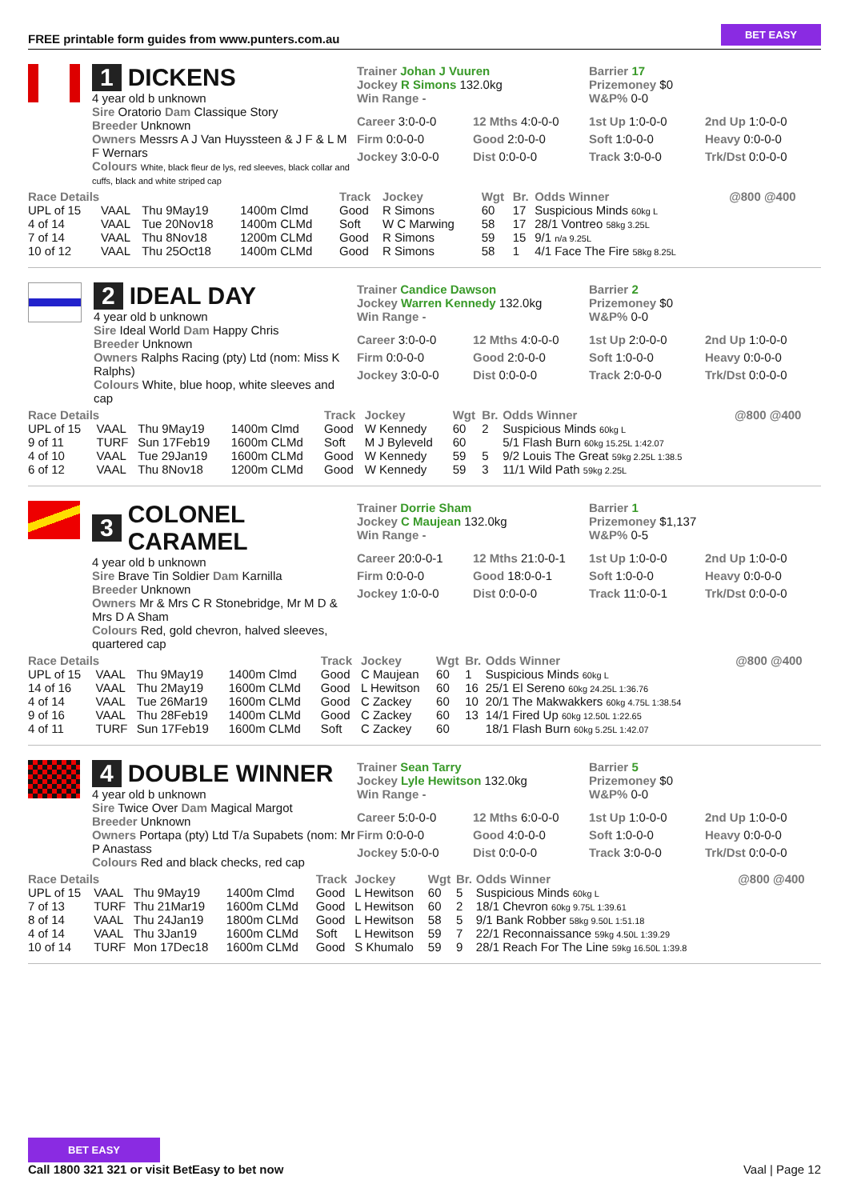FREE printable form guides from www.punters.com.au BET EASY
1 DICKENS
4 year old b unknown
Sire Oratorio Dam Classique Story
Breeder Unknown
Owners Messrs A J Van Huyssteen & J F & L M F Wernars
Colours White, black fleur de lys, red sleeves, black collar and cuffs, black and white striped cap
Trainer Johan J Vuuren
Jockey R Simons 132.0kg
Win Range -
Barrier 17
Prizemoney $0
W&P% 0-0
Career 3:0-0-0 12 Mths 4:0-0-0 1st Up 1:0-0-0 2nd Up 1:0-0-0 Firm 0:0-0-0 Good 2:0-0-0 Soft 1:0-0-0 Heavy 0:0-0-0 Jockey 3:0-0-0 Dist 0:0-0-0 Track 3:0-0-0 Trk/Dst 0:0-0-0
| Race Details | | | | Track | Jockey | Wgt | Br. | Odds Winner | @800 @400 |
| --- | --- | --- | --- | --- | --- | --- | --- | --- | --- |
| UPL of 15 | VAAL | Thu 9May19 | 1400m Clmd | Good | R Simons | 60 | 17 | Suspicious Minds 60kg L | |
| 4 of 14 | VAAL | Tue 20Nov18 | 1400m CLMd | Soft | W C Marwing | 58 | 17 | 28/1 Vontreo 58kg 3.25L | |
| 7 of 14 | VAAL | Thu 8Nov18 | 1200m CLMd | Good | R Simons | 59 | 15 | 9/1 n/a 9.25L | |
| 10 of 12 | VAAL | Thu 25Oct18 | 1400m CLMd | Good | R Simons | 58 | 1 | 4/1 Face The Fire 58kg 8.25L | |
2 IDEAL DAY
4 year old b unknown
Sire Ideal World Dam Happy Chris
Breeder Unknown
Owners Ralphs Racing (pty) Ltd (nom: Miss K Ralphs)
Colours White, blue hoop, white sleeves and cap
Trainer Candice Dawson
Jockey Warren Kennedy 132.0kg
Win Range -
Barrier 2
Prizemoney $0
W&P% 0-0
Career 3:0-0-0 12 Mths 4:0-0-0 1st Up 2:0-0-0 2nd Up 1:0-0-0 Firm 0:0-0-0 Good 2:0-0-0 Soft 1:0-0-0 Heavy 0:0-0-0 Jockey 3:0-0-0 Dist 0:0-0-0 Track 2:0-0-0 Trk/Dst 0:0-0-0
| Race Details | | | | Track | Jockey | Wgt | Br. | Odds Winner | @800 @400 |
| --- | --- | --- | --- | --- | --- | --- | --- | --- | --- |
| UPL of 15 | VAAL | Thu 9May19 | 1400m Clmd | Good | W Kennedy | 60 | 2 | Suspicious Minds 60kg L | |
| 9 of 11 | TURF | Sun 17Feb19 | 1600m CLMd | Soft | M J Byleveld | 60 | | 5/1 Flash Burn 60kg 15.25L 1:42.07 | |
| 4 of 10 | VAAL | Tue 29Jan19 | 1600m CLMd | Good | W Kennedy | 59 | 5 | 9/2 Louis The Great 59kg 2.25L 1:38.5 | |
| 6 of 12 | VAAL | Thu 8Nov18 | 1200m CLMd | Good | W Kennedy | 59 | 3 | 11/1 Wild Path 59kg 2.25L | |
3 COLONEL CARAMEL
4 year old b unknown
Sire Brave Tin Soldier Dam Karnilla
Breeder Unknown
Owners Mr & Mrs C R Stonebridge, Mr M D & Mrs D A Sham
Colours Red, gold chevron, halved sleeves, quartered cap
Trainer Dorrie Sham
Jockey C Maujean 132.0kg
Win Range -
Barrier 1
Prizemoney $1,137
W&P% 0-5
Career 20:0-0-1 12 Mths 21:0-0-1 1st Up 1:0-0-0 2nd Up 1:0-0-0 Firm 0:0-0-0 Good 18:0-0-1 Soft 1:0-0-0 Heavy 0:0-0-0 Jockey 1:0-0-0 Dist 0:0-0-0 Track 11:0-0-1 Trk/Dst 0:0-0-0
| Race Details | | | | Track | Jockey | Wgt | Br. | Odds Winner | @800 @400 |
| --- | --- | --- | --- | --- | --- | --- | --- | --- | --- |
| UPL of 15 | VAAL | Thu 9May19 | 1400m Clmd | Good | C Maujean | 60 | 1 | Suspicious Minds 60kg L | |
| 14 of 16 | VAAL | Thu 2May19 | 1600m CLMd | Good | L Hewitson | 60 | 16 | 25/1 El Sereno 60kg 24.25L 1:36.76 | |
| 4 of 14 | VAAL | Tue 26Mar19 | 1600m CLMd | Good | C Zackey | 60 | 10 | 20/1 The Makwakkers 60kg 4.75L 1:38.54 | |
| 9 of 16 | VAAL | Thu 28Feb19 | 1400m CLMd | Good | C Zackey | 60 | 13 | 14/1 Fired Up 60kg 12.50L 1:22.65 | |
| 4 of 11 | TURF | Sun 17Feb19 | 1600m CLMd | Soft | C Zackey | 60 | | 18/1 Flash Burn 60kg 5.25L 1:42.07 | |
4 DOUBLE WINNER
4 year old b unknown
Sire Twice Over Dam Magical Margot
Breeder Unknown
Owners Portapa (pty) Ltd T/a Supabets (nom: Mr P Anastass
Colours Red and black checks, red cap
Trainer Sean Tarry
Jockey Lyle Hewitson 132.0kg
Win Range -
Barrier 5
Prizemoney $0
W&P% 0-0
Career 5:0-0-0 12 Mths 6:0-0-0 1st Up 1:0-0-0 2nd Up 1:0-0-0 Firm 0:0-0-0 Good 4:0-0-0 Soft 1:0-0-0 Heavy 0:0-0-0 Jockey 5:0-0-0 Dist 0:0-0-0 Track 3:0-0-0 Trk/Dst 0:0-0-0
| Race Details | | | | Track | Jockey | Wgt | Br. | Odds Winner | @800 @400 |
| --- | --- | --- | --- | --- | --- | --- | --- | --- | --- |
| UPL of 15 | VAAL | Thu 9May19 | 1400m Clmd | Good | L Hewitson | 60 | 5 | Suspicious Minds 60kg L | |
| 7 of 13 | TURF | Thu 21Mar19 | 1600m CLMd | Good | L Hewitson | 60 | 2 | 18/1 Chevron 60kg 9.75L 1:39.61 | |
| 8 of 14 | VAAL | Thu 24Jan19 | 1800m CLMd | Good | L Hewitson | 58 | 5 | 9/1 Bank Robber 58kg 9.50L 1:51.18 | |
| 4 of 14 | VAAL | Thu 3Jan19 | 1600m CLMd | Soft | L Hewitson | 59 | 7 | 22/1 Reconnaissance 59kg 4.50L 1:39.29 | |
| 10 of 14 | TURF | Mon 17Dec18 | 1600m CLMd | Good | S Khumalo | 59 | 9 | 28/1 Reach For The Line 59kg 16.50L 1:39.8 | |
BET EASY
Call 1800 321 321 or visit BetEasy to bet now
Vaal | Page 12